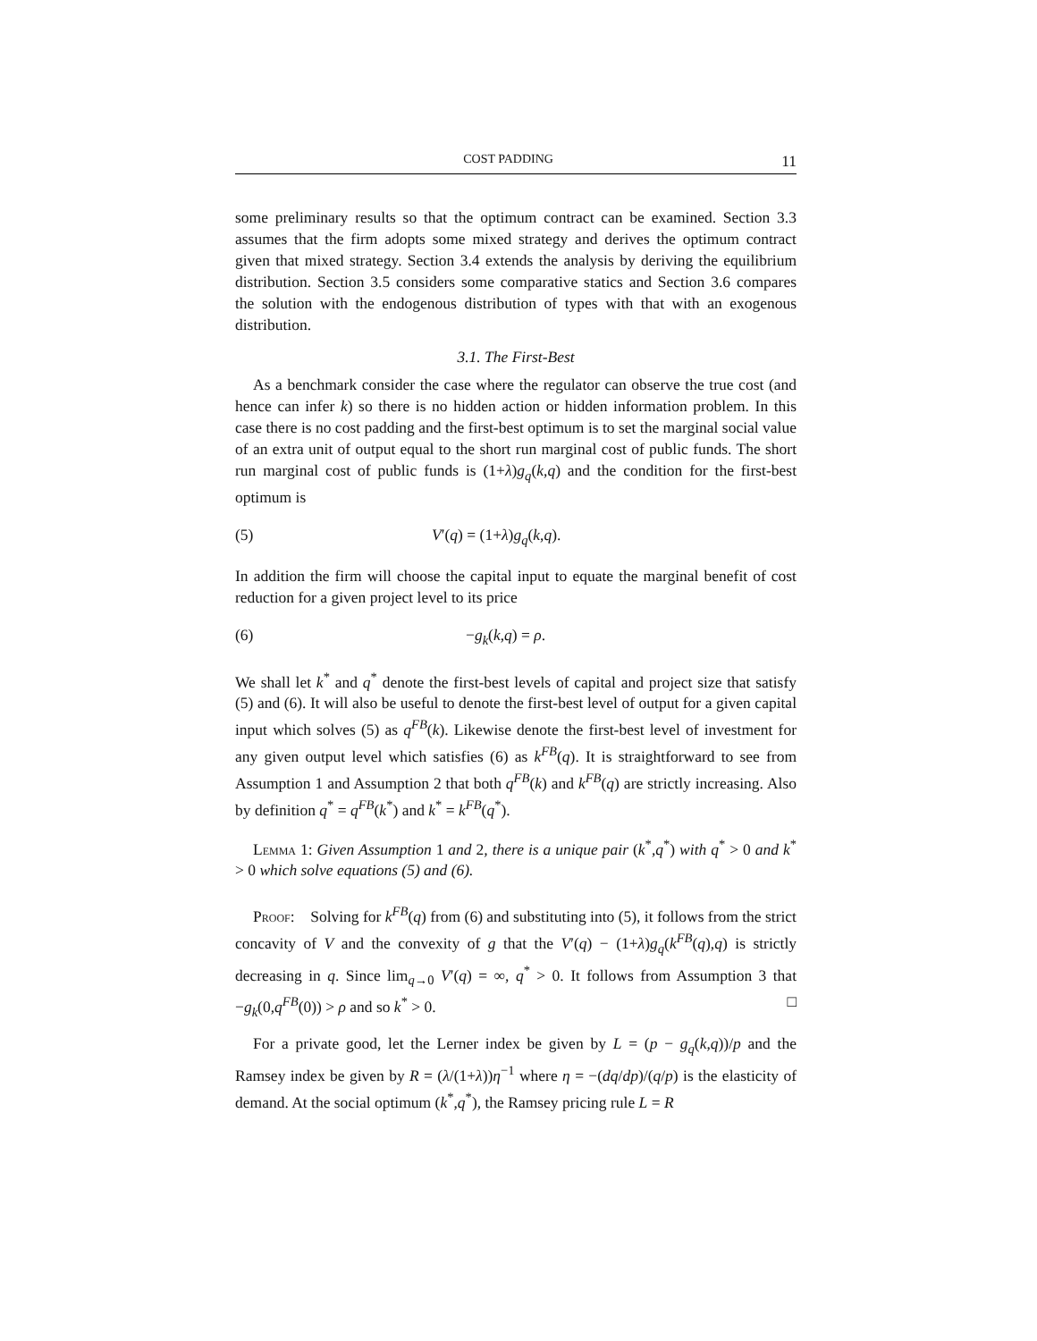COST PADDING 11
some preliminary results so that the optimum contract can be examined. Section 3.3 assumes that the firm adopts some mixed strategy and derives the optimum contract given that mixed strategy. Section 3.4 extends the analysis by deriving the equilibrium distribution. Section 3.5 considers some comparative statics and Section 3.6 compares the solution with the endogenous distribution of types with that with an exogenous distribution.
3.1. The First-Best
As a benchmark consider the case where the regulator can observe the true cost (and hence can infer k) so there is no hidden action or hidden information problem. In this case there is no cost padding and the first-best optimum is to set the marginal social value of an extra unit of output equal to the short run marginal cost of public funds. The short run marginal cost of public funds is (1+λ)g<sub>q</sub>(k,q) and the condition for the first-best optimum is
(5) V′(q) = (1+λ)g<sub>q</sub>(k,q).
In addition the firm will choose the capital input to equate the marginal benefit of cost reduction for a given project level to its price
(6) −g<sub>k</sub>(k,q) = ρ.
We shall let k<sup>*</sup> and q<sup>*</sup> denote the first-best levels of capital and project size that satisfy (5) and (6). It will also be useful to denote the first-best level of output for a given capital input which solves (5) as q<sup>FB</sup>(k). Likewise denote the first-best level of investment for any given output level which satisfies (6) as k<sup>FB</sup>(q). It is straightforward to see from Assumption 1 and Assumption 2 that both q<sup>FB</sup>(k) and k<sup>FB</sup>(q) are strictly increasing. Also by definition q<sup>*</sup> = q<sup>FB</sup>(k<sup>*</sup>) and k<sup>*</sup> = k<sup>FB</sup>(q<sup>*</sup>).
Lemma 1: Given Assumption 1 and 2, there is a unique pair (k<sup>*</sup>,q<sup>*</sup>) with q<sup>*</sup> > 0 and k<sup>*</sup> > 0 which solve equations (5) and (6).
Proof: Solving for k<sup>FB</sup>(q) from (6) and substituting into (5), it follows from the strict concavity of V and the convexity of g that the V′(q) − (1+λ)g<sub>q</sub>(k<sup>FB</sup>(q),q) is strictly decreasing in q. Since lim<sub>q→0</sub> V′(q) = ∞, q<sup>*</sup> > 0. It follows from Assumption 3 that −g<sub>k</sub>(0,q<sup>FB</sup>(0)) > ρ and so k<sup>*</sup> > 0. □
For a private good, let the Lerner index be given by L = (p − g<sub>q</sub>(k,q))/p and the Ramsey index be given by R = (λ/(1+λ))η<sup>−1</sup> where η = −(dq/dp)/(q/p) is the elasticity of demand. At the social optimum (k<sup>*</sup>,q<sup>*</sup>), the Ramsey pricing rule L = R